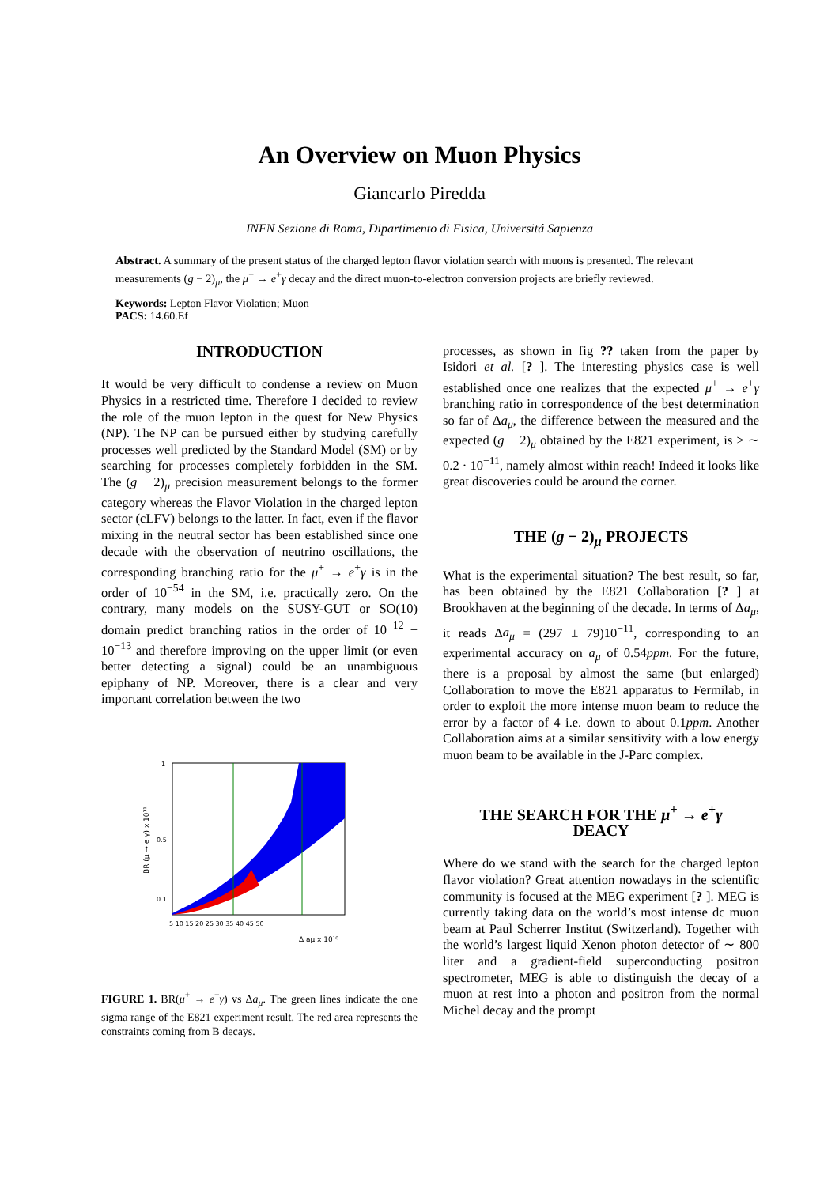An Overview on Muon Physics
Giancarlo Piredda
INFN Sezione di Roma, Dipartimento di Fisica, Universitá Sapienza
Abstract. A summary of the present status of the charged lepton flavor violation search with muons is presented. The relevant measurements (g − 2)<sub>μ</sub>, the μ<sup>+</sup> → e<sup>+</sup>γ decay and the direct muon-to-electron conversion projects are briefly reviewed.
Keywords: Lepton Flavor Violation; Muon
PACS: 14.60.Ef
INTRODUCTION
It would be very difficult to condense a review on Muon Physics in a restricted time. Therefore I decided to review the role of the muon lepton in the quest for New Physics (NP). The NP can be pursued either by studying carefully processes well predicted by the Standard Model (SM) or by searching for processes completely forbidden in the SM. The (g − 2)<sub>μ</sub> precision measurement belongs to the former category whereas the Flavor Violation in the charged lepton sector (cLFV) belongs to the latter. In fact, even if the flavor mixing in the neutral sector has been established since one decade with the observation of neutrino oscillations, the corresponding branching ratio for the μ<sup>+</sup> → e<sup>+</sup>γ is in the order of 10<sup>−54</sup> in the SM, i.e. practically zero. On the contrary, many models on the SUSY-GUT or SO(10) domain predict branching ratios in the order of 10<sup>−12</sup> − 10<sup>−13</sup> and therefore improving on the upper limit (or even better detecting a signal) could be an unambiguous epiphany of NP. Moreover, there is a clear and very important correlation between the two
BR (μ → e γ) x 10¹¹
1
0.5
0.1
5 10 15 20 25 30 35 40 45 50
Δ aμ x 10¹⁰
FIGURE 1. BR(μ<sup>+</sup> → e<sup>+</sup>γ) vs Δa<sub>μ</sub>. The green lines indicate the one sigma range of the E821 experiment result. The red area represents the constraints coming from B decays.
processes, as shown in fig ?? taken from the paper by Isidori et al. [? ]. The interesting physics case is well established once one realizes that the expected μ<sup>+</sup> → e<sup>+</sup>γ branching ratio in correspondence of the best determination so far of Δa<sub>μ</sub>, the difference between the measured and the expected (g − 2)<sub>μ</sub> obtained by the E821 experiment, is > ∼ 0.2 · 10<sup>−11</sup>, namely almost within reach! Indeed it looks like great discoveries could be around the corner.
THE (g − 2)<sub>μ</sub> PROJECTS
What is the experimental situation? The best result, so far, has been obtained by the E821 Collaboration [? ] at Brookhaven at the beginning of the decade. In terms of Δa<sub>μ</sub>, it reads Δa<sub>μ</sub> = (297 ± 79)10<sup>−11</sup>, corresponding to an experimental accuracy on a<sub>μ</sub> of 0.54ppm. For the future, there is a proposal by almost the same (but enlarged) Collaboration to move the E821 apparatus to Fermilab, in order to exploit the more intense muon beam to reduce the error by a factor of 4 i.e. down to about 0.1ppm. Another Collaboration aims at a similar sensitivity with a low energy muon beam to be available in the J-Parc complex.
THE SEARCH FOR THE μ<sup>+</sup> → e<sup>+</sup>γ
DEACY
Where do we stand with the search for the charged lepton flavor violation? Great attention nowadays in the scientific community is focused at the MEG experiment [? ]. MEG is currently taking data on the world’s most intense dc muon beam at Paul Scherrer Institut (Switzerland). Together with the world’s largest liquid Xenon photon detector of ∼ 800 liter and a gradient-field superconducting positron spectrometer, MEG is able to distinguish the decay of a muon at rest into a photon and positron from the normal Michel decay and the prompt